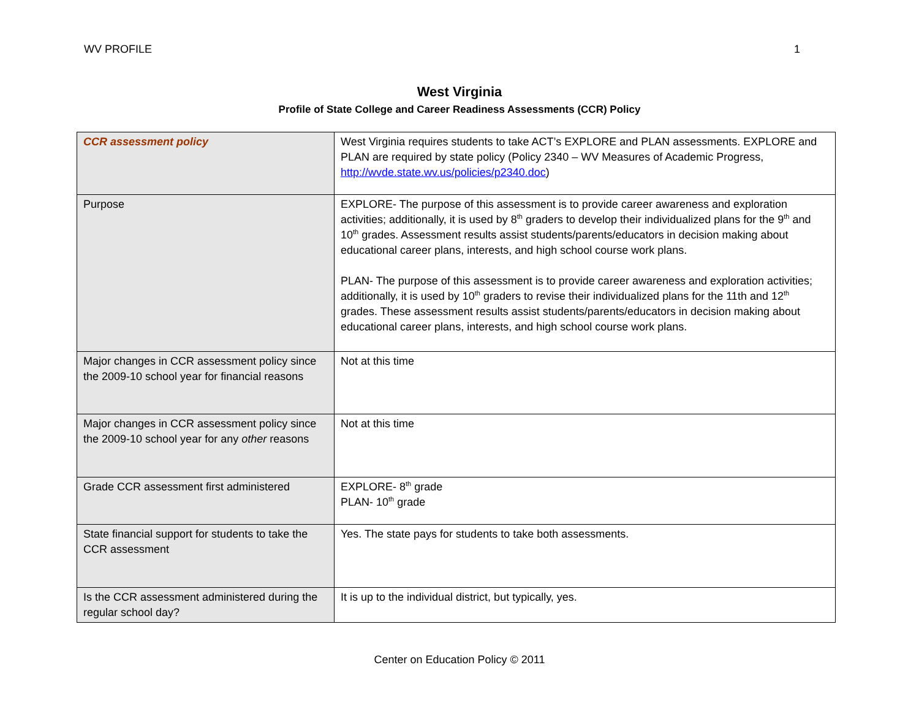WV PROFILE 1
West Virginia
Profile of State College and Career Readiness Assessments (CCR) Policy
| CCR assessment policy | West Virginia requires students to take ACT’s EXPLORE and PLAN assessments. EXPLORE and PLAN are required by state policy (Policy 2340 – WV Measures of Academic Progress, http://wvde.state.wv.us/policies/p2340.doc ) |
| Purpose | EXPLORE- The purpose of this assessment is to provide career awareness and exploration activities; additionally, it is used by 8<sup>th</sup> graders to develop their individualized plans for the 9<sup>th</sup> and 10<sup>th</sup> grades. Assessment results assist students/parents/educators in decision making about educational career plans, interests, and high school course work plans. PLAN- The purpose of this assessment is to provide career awareness and exploration activities; additionally, it is used by 10<sup>th</sup> graders to revise their individualized plans for the 11th and 12<sup>th</sup> grades. These assessment results assist students/parents/educators in decision making about educational career plans, interests, and high school course work plans. |
| Major changes in CCR assessment policy since the 2009-10 school year for financial reasons | Not at this time |
| Major changes in CCR assessment policy since the 2009-10 school year for any other reasons | Not at this time |
| Grade CCR assessment first administered | EXPLORE- 8<sup>th</sup> grade PLAN- 10<sup>th</sup> grade |
| State financial support for students to take the CCR assessment | Yes. The state pays for students to take both assessments. |
| Is the CCR assessment administered during the regular school day? | It is up to the individual district, but typically, yes. |
Center on Education Policy © 2011